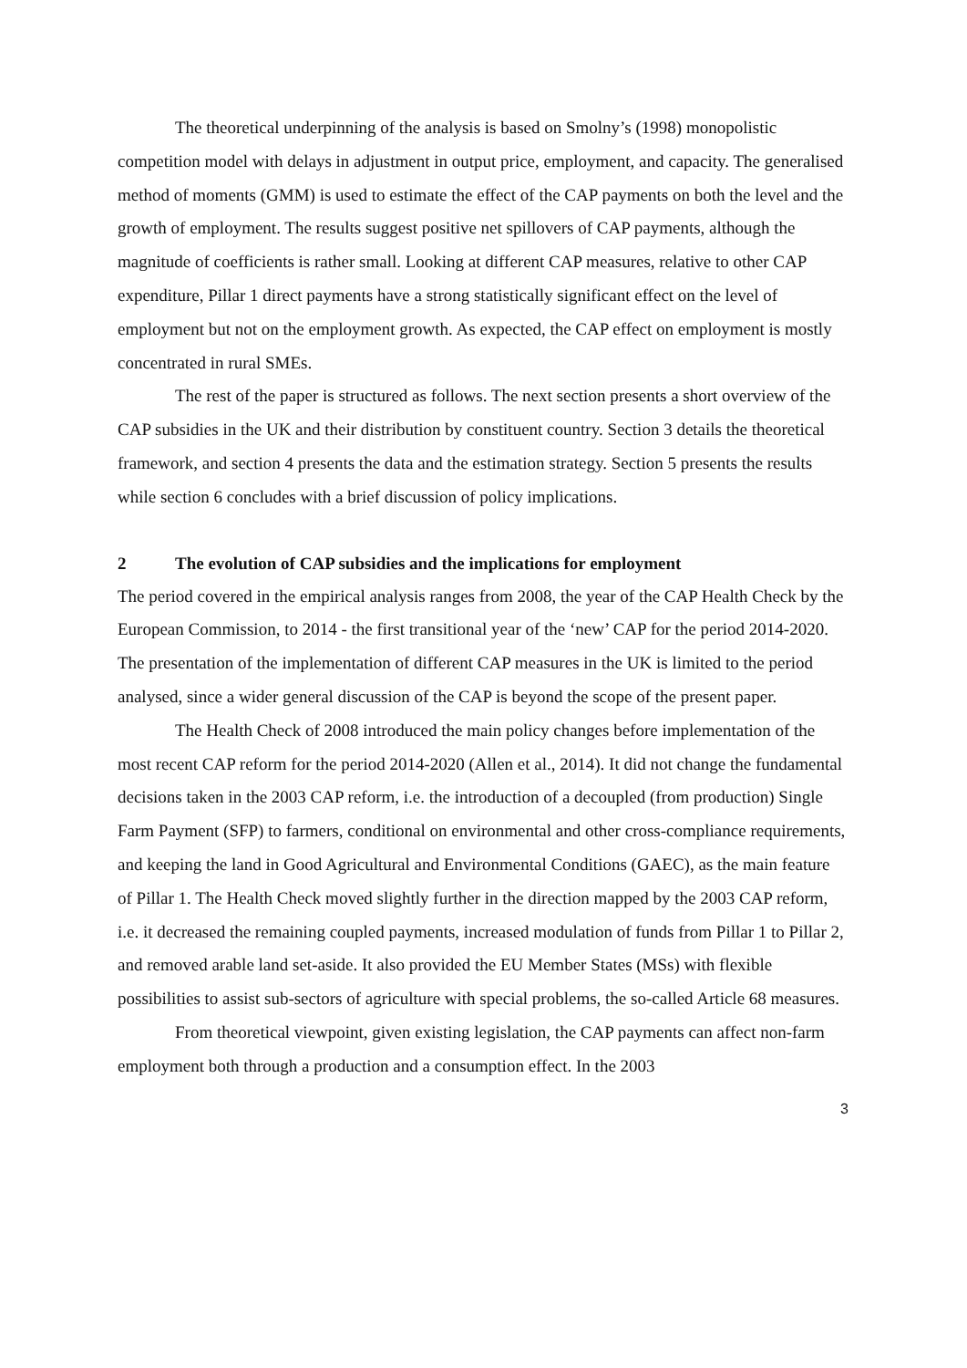The theoretical underpinning of the analysis is based on Smolny’s (1998) monopolistic competition model with delays in adjustment in output price, employment, and capacity. The generalised method of moments (GMM) is used to estimate the effect of the CAP payments on both the level and the growth of employment. The results suggest positive net spillovers of CAP payments, although the magnitude of coefficients is rather small. Looking at different CAP measures, relative to other CAP expenditure, Pillar 1 direct payments have a strong statistically significant effect on the level of employment but not on the employment growth. As expected, the CAP effect on employment is mostly concentrated in rural SMEs.
The rest of the paper is structured as follows. The next section presents a short overview of the CAP subsidies in the UK and their distribution by constituent country. Section 3 details the theoretical framework, and section 4 presents the data and the estimation strategy. Section 5 presents the results while section 6 concludes with a brief discussion of policy implications.
2 The evolution of CAP subsidies and the implications for employment
The period covered in the empirical analysis ranges from 2008, the year of the CAP Health Check by the European Commission, to 2014 - the first transitional year of the ‘new’ CAP for the period 2014-2020. The presentation of the implementation of different CAP measures in the UK is limited to the period analysed, since a wider general discussion of the CAP is beyond the scope of the present paper.
The Health Check of 2008 introduced the main policy changes before implementation of the most recent CAP reform for the period 2014-2020 (Allen et al., 2014). It did not change the fundamental decisions taken in the 2003 CAP reform, i.e. the introduction of a decoupled (from production) Single Farm Payment (SFP) to farmers, conditional on environmental and other cross-compliance requirements, and keeping the land in Good Agricultural and Environmental Conditions (GAEC), as the main feature of Pillar 1. The Health Check moved slightly further in the direction mapped by the 2003 CAP reform, i.e. it decreased the remaining coupled payments, increased modulation of funds from Pillar 1 to Pillar 2, and removed arable land set-aside. It also provided the EU Member States (MSs) with flexible possibilities to assist sub-sectors of agriculture with special problems, the so-called Article 68 measures.
From theoretical viewpoint, given existing legislation, the CAP payments can affect non-farm employment both through a production and a consumption effect. In the 2003
3